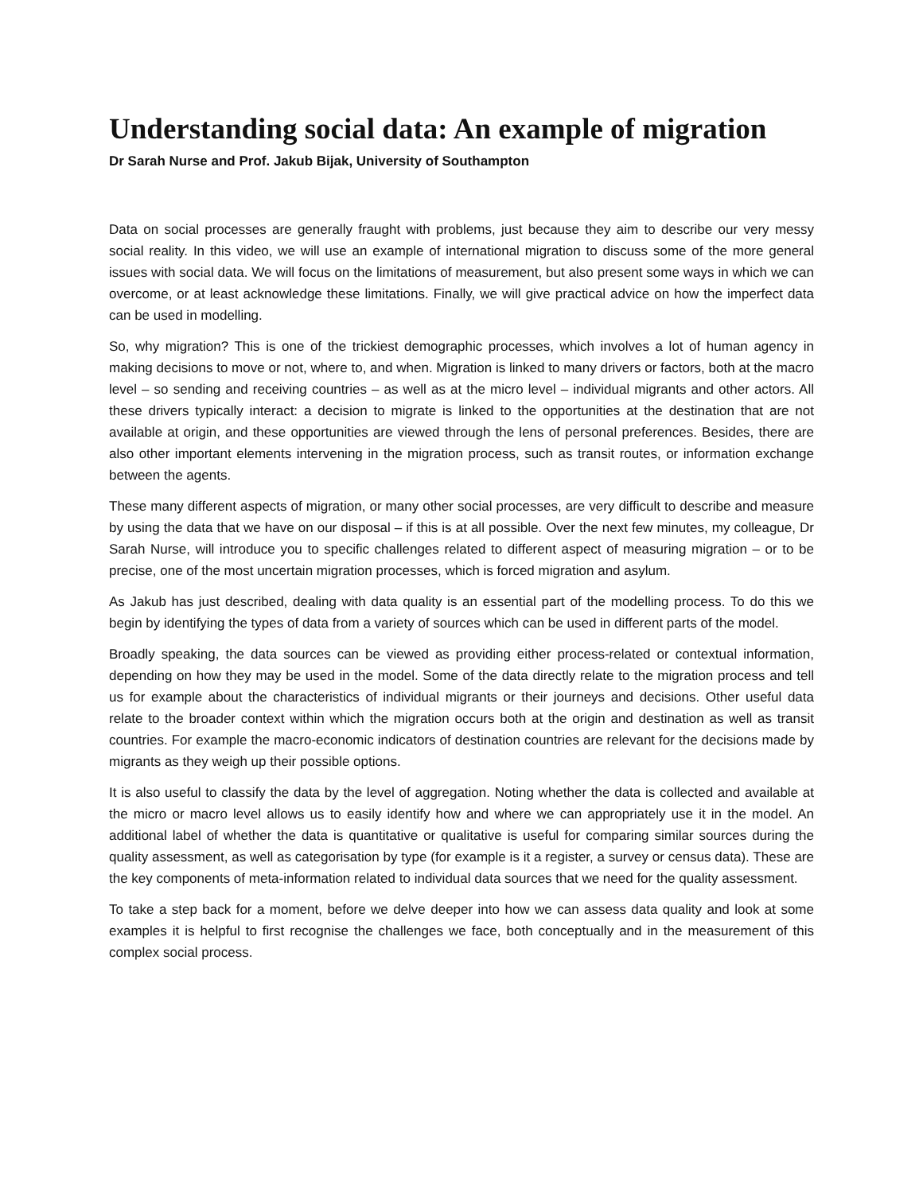Understanding social data: An example of migration
Dr Sarah Nurse and Prof. Jakub Bijak, University of Southampton
Data on social processes are generally fraught with problems, just because they aim to describe our very messy social reality. In this video, we will use an example of international migration to discuss some of the more general issues with social data. We will focus on the limitations of measurement, but also present some ways in which we can overcome, or at least acknowledge these limitations. Finally, we will give practical advice on how the imperfect data can be used in modelling.
So, why migration? This is one of the trickiest demographic processes, which involves a lot of human agency in making decisions to move or not, where to, and when. Migration is linked to many drivers or factors, both at the macro level – so sending and receiving countries – as well as at the micro level – individual migrants and other actors. All these drivers typically interact: a decision to migrate is linked to the opportunities at the destination that are not available at origin, and these opportunities are viewed through the lens of personal preferences. Besides, there are also other important elements intervening in the migration process, such as transit routes, or information exchange between the agents.
These many different aspects of migration, or many other social processes, are very difficult to describe and measure by using the data that we have on our disposal – if this is at all possible. Over the next few minutes, my colleague, Dr Sarah Nurse, will introduce you to specific challenges related to different aspect of measuring migration – or to be precise, one of the most uncertain migration processes, which is forced migration and asylum.
As Jakub has just described, dealing with data quality is an essential part of the modelling process. To do this we begin by identifying the types of data from a variety of sources which can be used in different parts of the model.
Broadly speaking, the data sources can be viewed as providing either process-related or contextual information, depending on how they may be used in the model. Some of the data directly relate to the migration process and tell us for example about the characteristics of individual migrants or their journeys and decisions. Other useful data relate to the broader context within which the migration occurs both at the origin and destination as well as transit countries. For example the macro-economic indicators of destination countries are relevant for the decisions made by migrants as they weigh up their possible options.
It is also useful to classify the data by the level of aggregation. Noting whether the data is collected and available at the micro or macro level allows us to easily identify how and where we can appropriately use it in the model. An additional label of whether the data is quantitative or qualitative is useful for comparing similar sources during the quality assessment, as well as categorisation by type (for example is it a register, a survey or census data). These are the key components of meta-information related to individual data sources that we need for the quality assessment.
To take a step back for a moment, before we delve deeper into how we can assess data quality and look at some examples it is helpful to first recognise the challenges we face, both conceptually and in the measurement of this complex social process.